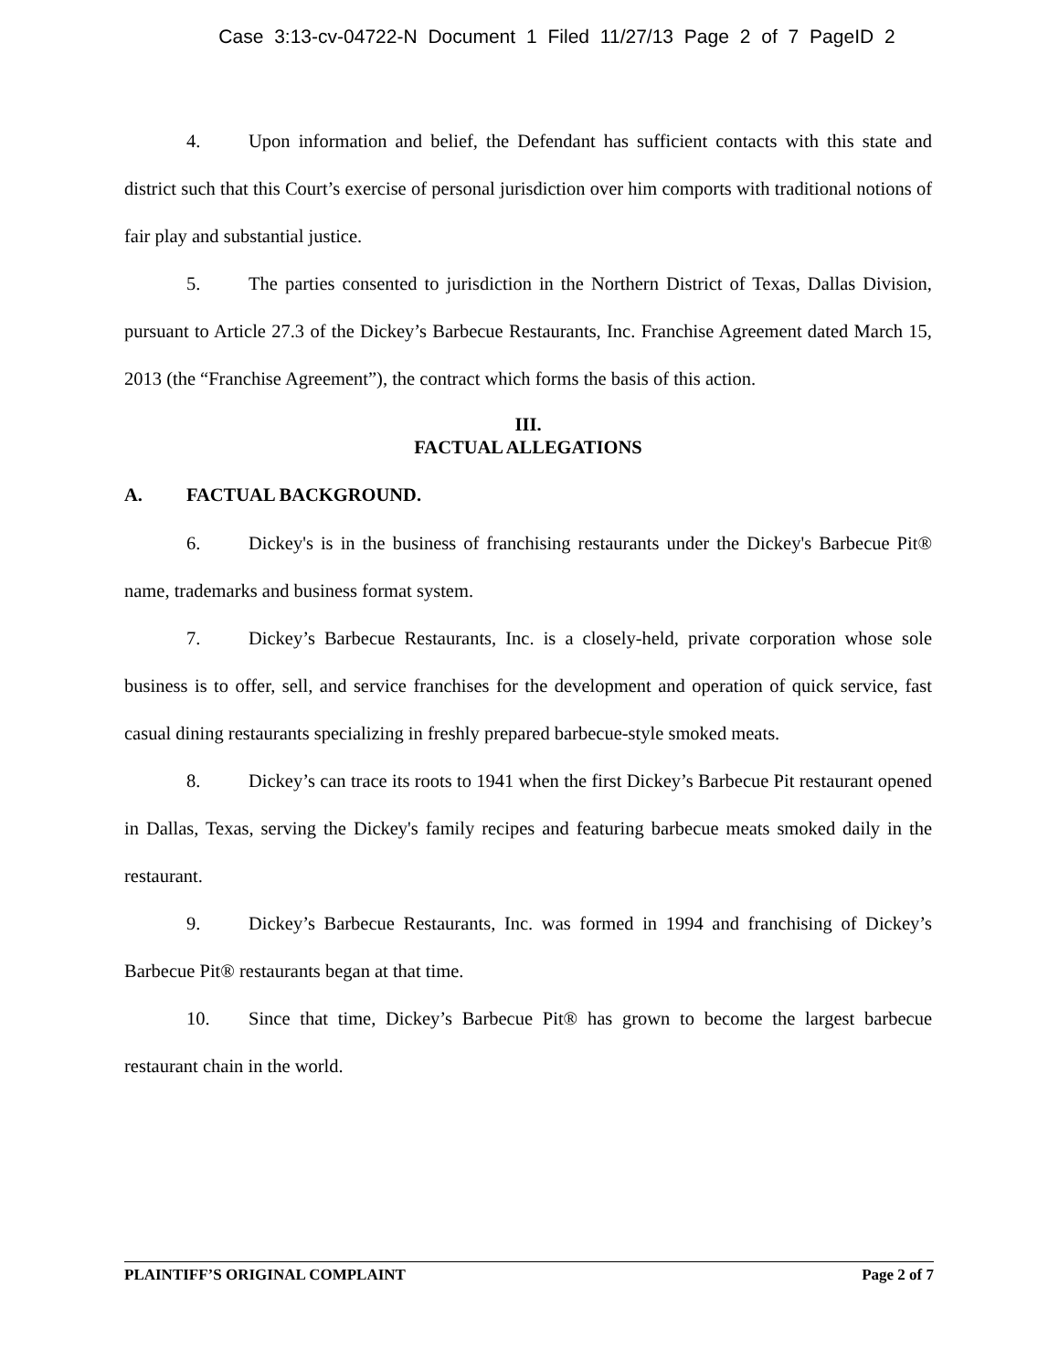Case 3:13-cv-04722-N Document 1 Filed 11/27/13 Page 2 of 7 PageID 2
4. Upon information and belief, the Defendant has sufficient contacts with this state and district such that this Court’s exercise of personal jurisdiction over him comports with traditional notions of fair play and substantial justice.
5. The parties consented to jurisdiction in the Northern District of Texas, Dallas Division, pursuant to Article 27.3 of the Dickey’s Barbecue Restaurants, Inc. Franchise Agreement dated March 15, 2013 (the “Franchise Agreement”), the contract which forms the basis of this action.
III.
FACTUAL ALLEGATIONS
A. FACTUAL BACKGROUND.
6. Dickey's is in the business of franchising restaurants under the Dickey's Barbecue Pit® name, trademarks and business format system.
7. Dickey’s Barbecue Restaurants, Inc. is a closely-held, private corporation whose sole business is to offer, sell, and service franchises for the development and operation of quick service, fast casual dining restaurants specializing in freshly prepared barbecue-style smoked meats.
8. Dickey’s can trace its roots to 1941 when the first Dickey’s Barbecue Pit restaurant opened in Dallas, Texas, serving the Dickey's family recipes and featuring barbecue meats smoked daily in the restaurant.
9. Dickey’s Barbecue Restaurants, Inc. was formed in 1994 and franchising of Dickey’s Barbecue Pit® restaurants began at that time.
10. Since that time, Dickey’s Barbecue Pit® has grown to become the largest barbecue restaurant chain in the world.
PLAINTIFF’S ORIGINAL COMPLAINT Page 2 of 7